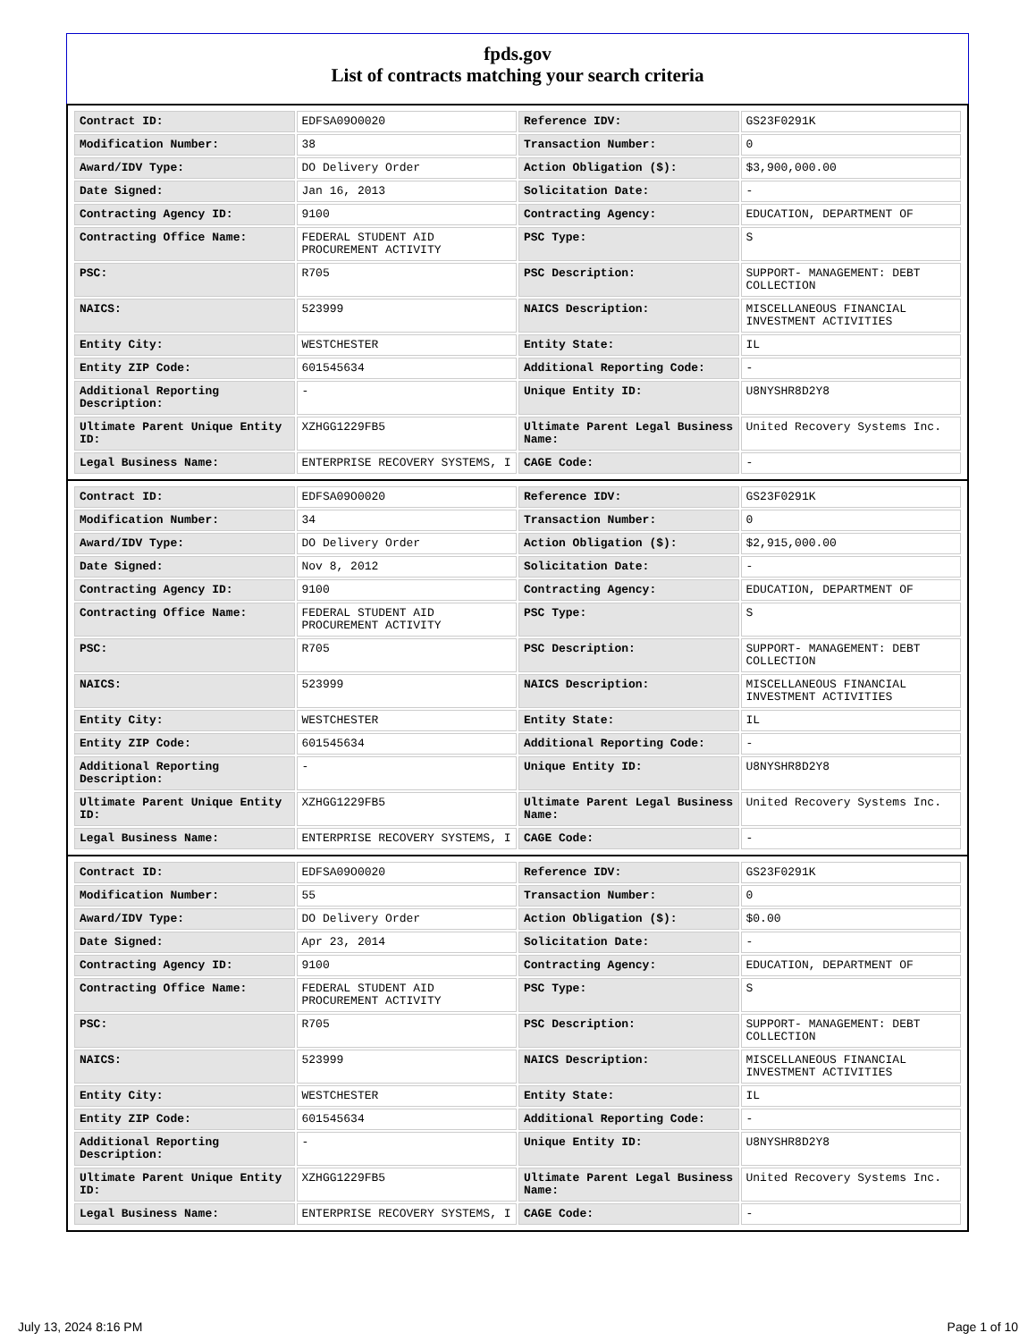fpds.gov
List of contracts matching your search criteria
| Contract ID: | EDFSA09O0020 | Reference IDV: | GS23F0291K |
| Modification Number: | 38 | Transaction Number: | 0 |
| Award/IDV Type: | DO Delivery Order | Action Obligation ($): | $3,900,000.00 |
| Date Signed: | Jan 16, 2013 | Solicitation Date: | - |
| Contracting Agency ID: | 9100 | Contracting Agency: | EDUCATION, DEPARTMENT OF |
| Contracting Office Name: | FEDERAL STUDENT AID PROCUREMENT ACTIVITY | PSC Type: | S |
| PSC: | R705 | PSC Description: | SUPPORT- MANAGEMENT: DEBT COLLECTION |
| NAICS: | 523999 | NAICS Description: | MISCELLANEOUS FINANCIAL INVESTMENT ACTIVITIES |
| Entity City: | WESTCHESTER | Entity State: | IL |
| Entity ZIP Code: | 601545634 | Additional Reporting Code: | - |
| Additional Reporting Description: | - | Unique Entity ID: | U8NYSHR8D2Y8 |
| Ultimate Parent Unique Entity ID: | XZHGG1229FB5 | Ultimate Parent Legal Business Name: | United Recovery Systems Inc. |
| Legal Business Name: | ENTERPRISE RECOVERY SYSTEMS, I | CAGE Code: | - |
| Contract ID: | EDFSA09O0020 | Reference IDV: | GS23F0291K |
| Modification Number: | 34 | Transaction Number: | 0 |
| Award/IDV Type: | DO Delivery Order | Action Obligation ($): | $2,915,000.00 |
| Date Signed: | Nov 8, 2012 | Solicitation Date: | - |
| Contracting Agency ID: | 9100 | Contracting Agency: | EDUCATION, DEPARTMENT OF |
| Contracting Office Name: | FEDERAL STUDENT AID PROCUREMENT ACTIVITY | PSC Type: | S |
| PSC: | R705 | PSC Description: | SUPPORT- MANAGEMENT: DEBT COLLECTION |
| NAICS: | 523999 | NAICS Description: | MISCELLANEOUS FINANCIAL INVESTMENT ACTIVITIES |
| Entity City: | WESTCHESTER | Entity State: | IL |
| Entity ZIP Code: | 601545634 | Additional Reporting Code: | - |
| Additional Reporting Description: | - | Unique Entity ID: | U8NYSHR8D2Y8 |
| Ultimate Parent Unique Entity ID: | XZHGG1229FB5 | Ultimate Parent Legal Business Name: | United Recovery Systems Inc. |
| Legal Business Name: | ENTERPRISE RECOVERY SYSTEMS, I | CAGE Code: | - |
| Contract ID: | EDFSA09O0020 | Reference IDV: | GS23F0291K |
| Modification Number: | 55 | Transaction Number: | 0 |
| Award/IDV Type: | DO Delivery Order | Action Obligation ($): | $0.00 |
| Date Signed: | Apr 23, 2014 | Solicitation Date: | - |
| Contracting Agency ID: | 9100 | Contracting Agency: | EDUCATION, DEPARTMENT OF |
| Contracting Office Name: | FEDERAL STUDENT AID PROCUREMENT ACTIVITY | PSC Type: | S |
| PSC: | R705 | PSC Description: | SUPPORT- MANAGEMENT: DEBT COLLECTION |
| NAICS: | 523999 | NAICS Description: | MISCELLANEOUS FINANCIAL INVESTMENT ACTIVITIES |
| Entity City: | WESTCHESTER | Entity State: | IL |
| Entity ZIP Code: | 601545634 | Additional Reporting Code: | - |
| Additional Reporting Description: | - | Unique Entity ID: | U8NYSHR8D2Y8 |
| Ultimate Parent Unique Entity ID: | XZHGG1229FB5 | Ultimate Parent Legal Business Name: | United Recovery Systems Inc. |
| Legal Business Name: | ENTERPRISE RECOVERY SYSTEMS, I | CAGE Code: | - |
July 13, 2024 8:16 PM Page 1 of 10